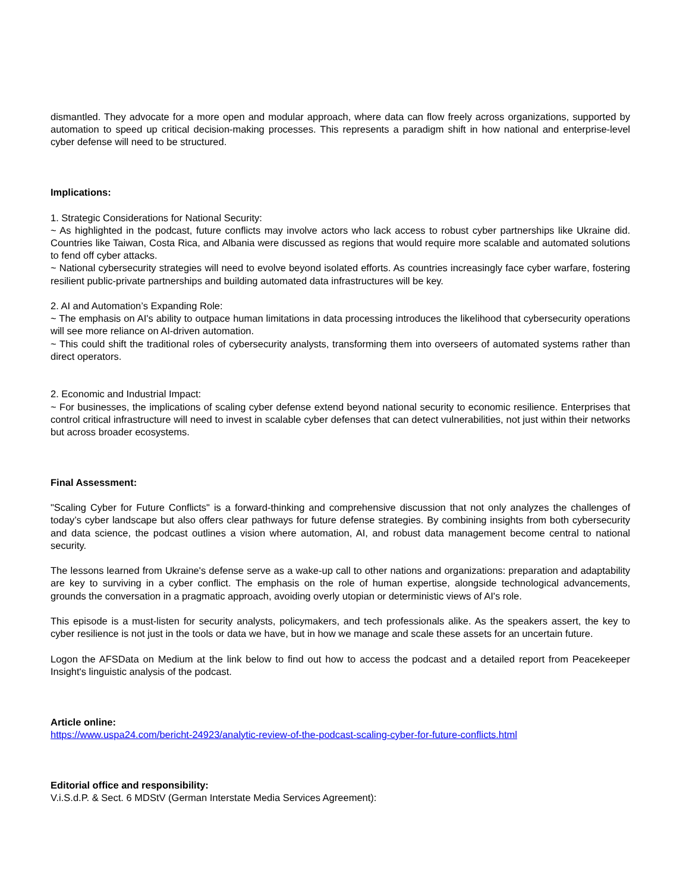dismantled. They advocate for a more open and modular approach, where data can flow freely across organizations, supported by automation to speed up critical decision-making processes. This represents a paradigm shift in how national and enterprise-level cyber defense will need to be structured.
Implications:
1. Strategic Considerations for National Security:
~ As highlighted in the podcast, future conflicts may involve actors who lack access to robust cyber partnerships like Ukraine did. Countries like Taiwan, Costa Rica, and Albania were discussed as regions that would require more scalable and automated solutions to fend off cyber attacks.
~ National cybersecurity strategies will need to evolve beyond isolated efforts. As countries increasingly face cyber warfare, fostering resilient public-private partnerships and building automated data infrastructures will be key.
2. AI and Automation’s Expanding Role:
~ The emphasis on AI's ability to outpace human limitations in data processing introduces the likelihood that cybersecurity operations will see more reliance on AI-driven automation.
~ This could shift the traditional roles of cybersecurity analysts, transforming them into overseers of automated systems rather than direct operators.
2. Economic and Industrial Impact:
~ For businesses, the implications of scaling cyber defense extend beyond national security to economic resilience. Enterprises that control critical infrastructure will need to invest in scalable cyber defenses that can detect vulnerabilities, not just within their networks but across broader ecosystems.
Final Assessment:
"Scaling Cyber for Future Conflicts" is a forward-thinking and comprehensive discussion that not only analyzes the challenges of today’s cyber landscape but also offers clear pathways for future defense strategies. By combining insights from both cybersecurity and data science, the podcast outlines a vision where automation, AI, and robust data management become central to national security.
The lessons learned from Ukraine's defense serve as a wake-up call to other nations and organizations: preparation and adaptability are key to surviving in a cyber conflict. The emphasis on the role of human expertise, alongside technological advancements, grounds the conversation in a pragmatic approach, avoiding overly utopian or deterministic views of AI's role.
This episode is a must-listen for security analysts, policymakers, and tech professionals alike. As the speakers assert, the key to cyber resilience is not just in the tools or data we have, but in how we manage and scale these assets for an uncertain future.
Logon the AFSData on Medium at the link below to find out how to access the podcast and a detailed report from Peacekeeper Insight's linguistic analysis of the podcast.
Article online:
https://www.uspa24.com/bericht-24923/analytic-review-of-the-podcast-scaling-cyber-for-future-conflicts.html
Editorial office and responsibility:
V.i.S.d.P. & Sect. 6 MDStV (German Interstate Media Services Agreement):